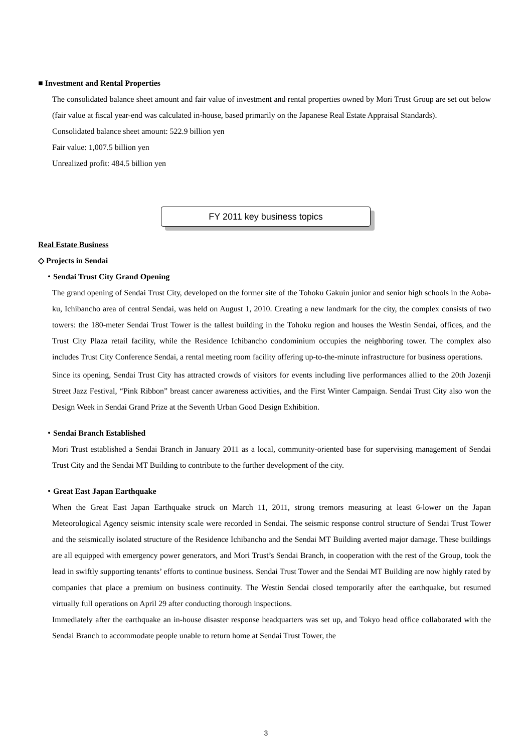■ Investment and Rental Properties
The consolidated balance sheet amount and fair value of investment and rental properties owned by Mori Trust Group are set out below (fair value at fiscal year-end was calculated in-house, based primarily on the Japanese Real Estate Appraisal Standards).
Consolidated balance sheet amount: 522.9 billion yen
Fair value: 1,007.5 billion yen
Unrealized profit: 484.5 billion yen
FY 2011 key business topics
Real Estate Business
◇ Projects in Sendai
・Sendai Trust City Grand Opening
The grand opening of Sendai Trust City, developed on the former site of the Tohoku Gakuin junior and senior high schools in the Aoba-ku, Ichibancho area of central Sendai, was held on August 1, 2010. Creating a new landmark for the city, the complex consists of two towers: the 180-meter Sendai Trust Tower is the tallest building in the Tohoku region and houses the Westin Sendai, offices, and the Trust City Plaza retail facility, while the Residence Ichibancho condominium occupies the neighboring tower. The complex also includes Trust City Conference Sendai, a rental meeting room facility offering up-to-the-minute infrastructure for business operations.
Since its opening, Sendai Trust City has attracted crowds of visitors for events including live performances allied to the 20th Jozenji Street Jazz Festival, “Pink Ribbon” breast cancer awareness activities, and the First Winter Campaign. Sendai Trust City also won the Design Week in Sendai Grand Prize at the Seventh Urban Good Design Exhibition.
・Sendai Branch Established
Mori Trust established a Sendai Branch in January 2011 as a local, community-oriented base for supervising management of Sendai Trust City and the Sendai MT Building to contribute to the further development of the city.
・Great East Japan Earthquake
When the Great East Japan Earthquake struck on March 11, 2011, strong tremors measuring at least 6-lower on the Japan Meteorological Agency seismic intensity scale were recorded in Sendai. The seismic response control structure of Sendai Trust Tower and the seismically isolated structure of the Residence Ichibancho and the Sendai MT Building averted major damage. These buildings are all equipped with emergency power generators, and Mori Trust’s Sendai Branch, in cooperation with the rest of the Group, took the lead in swiftly supporting tenants’ efforts to continue business. Sendai Trust Tower and the Sendai MT Building are now highly rated by companies that place a premium on business continuity. The Westin Sendai closed temporarily after the earthquake, but resumed virtually full operations on April 29 after conducting thorough inspections.
Immediately after the earthquake an in-house disaster response headquarters was set up, and Tokyo head office collaborated with the Sendai Branch to accommodate people unable to return home at Sendai Trust Tower, the
3